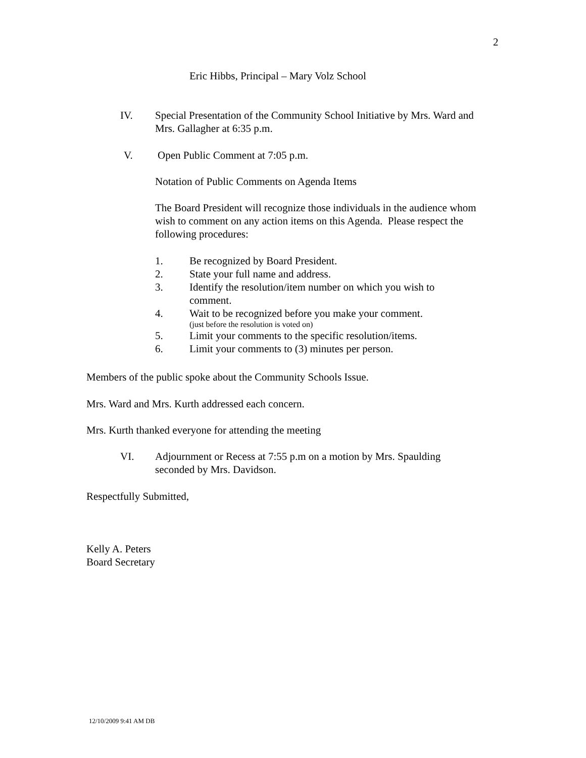2
Eric Hibbs, Principal – Mary Volz School
IV. Special Presentation of the Community School Initiative by Mrs. Ward and Mrs. Gallagher at 6:35 p.m.
V. Open Public Comment at 7:05 p.m.
Notation of Public Comments on Agenda Items
The Board President will recognize those individuals in the audience whom wish to comment on any action items on this Agenda. Please respect the following procedures:
1. Be recognized by Board President.
2. State your full name and address.
3. Identify the resolution/item number on which you wish to comment.
4. Wait to be recognized before you make your comment.
(just before the resolution is voted on)
5. Limit your comments to the specific resolution/items.
6. Limit your comments to (3) minutes per person.
Members of the public spoke about the Community Schools Issue.
Mrs. Ward and Mrs. Kurth addressed each concern.
Mrs. Kurth thanked everyone for attending the meeting
VI. Adjournment or Recess at 7:55 p.m on a motion by Mrs. Spaulding seconded by Mrs. Davidson.
Respectfully Submitted,
Kelly A. Peters
Board Secretary
12/10/2009 9:41 AM DB